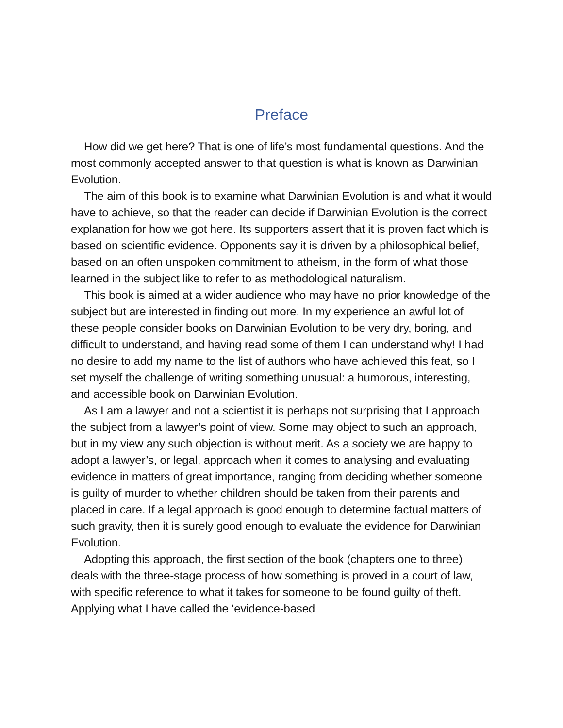Preface
How did we get here? That is one of life’s most fundamental questions. And the most commonly accepted answer to that question is what is known as Darwinian Evolution.
The aim of this book is to examine what Darwinian Evolution is and what it would have to achieve, so that the reader can decide if Darwinian Evolution is the correct explanation for how we got here. Its supporters assert that it is proven fact which is based on scientific evidence. Opponents say it is driven by a philosophical belief, based on an often unspoken commitment to atheism, in the form of what those learned in the subject like to refer to as methodological naturalism.
This book is aimed at a wider audience who may have no prior knowledge of the subject but are interested in finding out more. In my experience an awful lot of these people consider books on Darwinian Evolution to be very dry, boring, and difficult to understand, and having read some of them I can understand why! I had no desire to add my name to the list of authors who have achieved this feat, so I set myself the challenge of writing something unusual: a humorous, interesting, and accessible book on Darwinian Evolution.
As I am a lawyer and not a scientist it is perhaps not surprising that I approach the subject from a lawyer’s point of view. Some may object to such an approach, but in my view any such objection is without merit. As a society we are happy to adopt a lawyer’s, or legal, approach when it comes to analysing and evaluating evidence in matters of great importance, ranging from deciding whether someone is guilty of murder to whether children should be taken from their parents and placed in care. If a legal approach is good enough to determine factual matters of such gravity, then it is surely good enough to evaluate the evidence for Darwinian Evolution.
Adopting this approach, the first section of the book (chapters one to three) deals with the three-stage process of how something is proved in a court of law, with specific reference to what it takes for someone to be found guilty of theft. Applying what I have called the ‘evidence-based